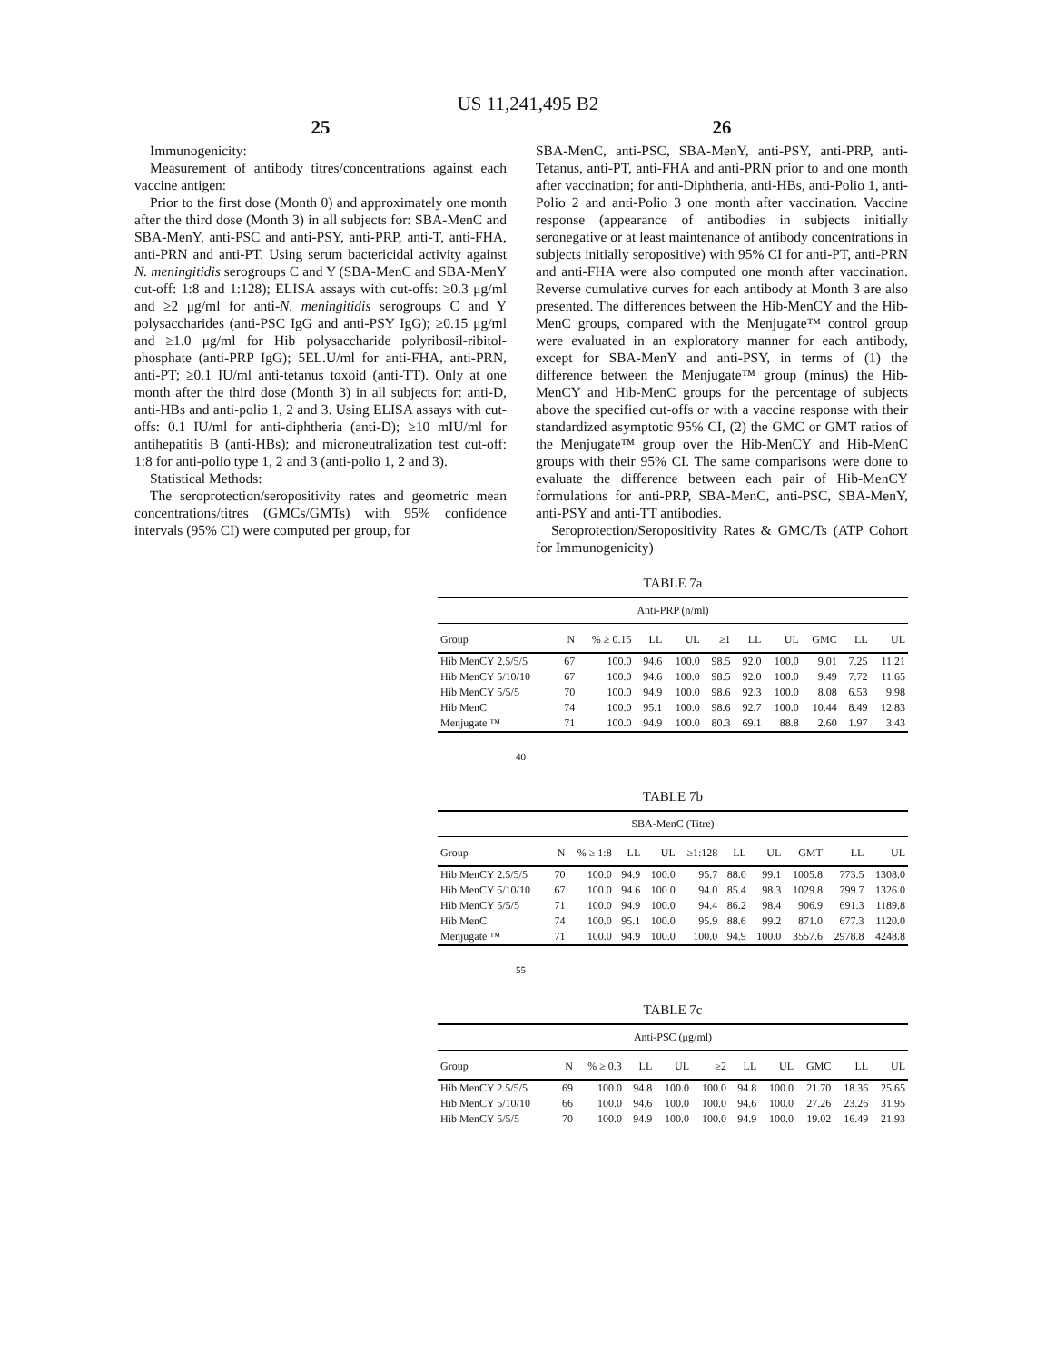US 11,241,495 B2
25
Immunogenicity:
Measurement of antibody titres/concentrations against each vaccine antigen:
Prior to the first dose (Month 0) and approximately one month after the third dose (Month 3) in all subjects for: SBA-MenC and SBA-MenY, anti-PSC and anti-PSY, anti-PRP, anti-T, anti-FHA, anti-PRN and anti-PT. Using serum bactericidal activity against N. meningitidis serogroups C and Y (SBA-MenC and SBA-MenY cut-off: 1:8 and 1:128); ELISA assays with cut-offs: ≥0.3 μg/ml and ≥2 μg/ml for anti-N. meningitidis serogroups C and Y polysaccharides (anti-PSC IgG and anti-PSY IgG); ≥0.15 μg/ml and ≥1.0 μg/ml for Hib polysaccharide polyribosil-ribitol-phosphate (anti-PRP IgG); 5EL.U/ml for anti-FHA, anti-PRN, anti-PT; ≥0.1 IU/ml anti-tetanus toxoid (anti-TT). Only at one month after the third dose (Month 3) in all subjects for: anti-D, anti-HBs and anti-polio 1, 2 and 3. Using ELISA assays with cut-offs: 0.1 IU/ml for anti-diphtheria (anti-D); ≥10 mIU/ml for antihepatitis B (anti-HBs); and microneutralization test cut-off: 1:8 for anti-polio type 1, 2 and 3 (anti-polio 1, 2 and 3).
Statistical Methods:
The seroprotection/seropositivity rates and geometric mean concentrations/titres (GMCs/GMTs) with 95% confidence intervals (95% CI) were computed per group, for
26
SBA-MenC, anti-PSC, SBA-MenY, anti-PSY, anti-PRP, anti-Tetanus, anti-PT, anti-FHA and anti-PRN prior to and one month after vaccination; for anti-Diphtheria, anti-HBs, anti-Polio 1, anti-Polio 2 and anti-Polio 3 one month after vaccination. Vaccine response (appearance of antibodies in subjects initially seronegative or at least maintenance of antibody concentrations in subjects initially seropositive) with 95% CI for anti-PT, anti-PRN and anti-FHA were also computed one month after vaccination. Reverse cumulative curves for each antibody at Month 3 are also presented. The differences between the Hib-MenCY and the Hib-MenC groups, compared with the Menjugate™ control group were evaluated in an exploratory manner for each antibody, except for SBA-MenY and anti-PSY, in terms of (1) the difference between the Menjugate™ group (minus) the Hib-MenCY and Hib-MenC groups for the percentage of subjects above the specified cut-offs or with a vaccine response with their standardized asymptotic 95% CI, (2) the GMC or GMT ratios of the Menjugate™ group over the Hib-MenCY and Hib-MenC groups with their 95% CI. The same comparisons were done to evaluate the difference between each pair of Hib-MenCY formulations for anti-PRP, SBA-MenC, anti-PSC, SBA-MenY, anti-PSY and anti-TT antibodies.
Seroprotection/Seropositivity Rates & GMC/Ts (ATP Cohort for Immunogenicity)
TABLE 7a
| Anti-PRP (n/ml) | | | | | | | | | | |
| Group | N | % ≥ 0.15 | LL | UL | ≥1 | LL | UL | GMC | LL | UL |
| Hib MenCY 2.5/5/5 | 67 | 100.0 | 94.6 | 100.0 | 98.5 | 92.0 | 100.0 | 9.01 | 7.25 | 11.21 |
| Hib MenCY 5/10/10 | 67 | 100.0 | 94.6 | 100.0 | 98.5 | 92.0 | 100.0 | 9.49 | 7.72 | 11.65 |
| Hib MenCY 5/5/5 | 70 | 100.0 | 94.9 | 100.0 | 98.6 | 92.3 | 100.0 | 8.08 | 6.53 | 9.98 |
| Hib MenC | 74 | 100.0 | 95.1 | 100.0 | 98.6 | 92.7 | 100.0 | 10.44 | 8.49 | 12.83 |
| Menjugate ™ | 71 | 100.0 | 94.9 | 100.0 | 80.3 | 69.1 | 88.8 | 2.60 | 1.97 | 3.43 |
40
TABLE 7b
| SBA-MenC (Titre) | | | | | | | | | | |
| Group | N | % ≥ 1:8 | LL | UL | ≥1:128 | LL | UL | GMT | LL | UL |
| Hib MenCY 2.5/5/5 | 70 | 100.0 | 94.9 | 100.0 | 95.7 | 88.0 | 99.1 | 1005.8 | 773.5 | 1308.0 |
| Hib MenCY 5/10/10 | 67 | 100.0 | 94.6 | 100.0 | 94.0 | 85.4 | 98.3 | 1029.8 | 799.7 | 1326.0 |
| Hib MenCY 5/5/5 | 71 | 100.0 | 94.9 | 100.0 | 94.4 | 86.2 | 98.4 | 906.9 | 691.3 | 1189.8 |
| Hib MenC | 74 | 100.0 | 95.1 | 100.0 | 95.9 | 88.6 | 99.2 | 871.0 | 677.3 | 1120.0 |
| Menjugate ™ | 71 | 100.0 | 94.9 | 100.0 | 100.0 | 94.9 | 100.0 | 3557.6 | 2978.8 | 4248.8 |
55
TABLE 7c
| Anti-PSC (μg/ml) | | | | | | | | | | |
| Group | N | % ≥ 0.3 | LL | UL | ≥2 | LL | UL | GMC | LL | UL |
| Hib MenCY 2.5/5/5 | 69 | 100.0 | 94.8 | 100.0 | 100.0 | 94.8 | 100.0 | 21.70 | 18.36 | 25.65 |
| Hib MenCY 5/10/10 | 66 | 100.0 | 94.6 | 100.0 | 100.0 | 94.6 | 100.0 | 27.26 | 23.26 | 31.95 |
| Hib MenCY 5/5/5 | 70 | 100.0 | 94.9 | 100.0 | 100.0 | 94.9 | 100.0 | 19.02 | 16.49 | 21.93 |